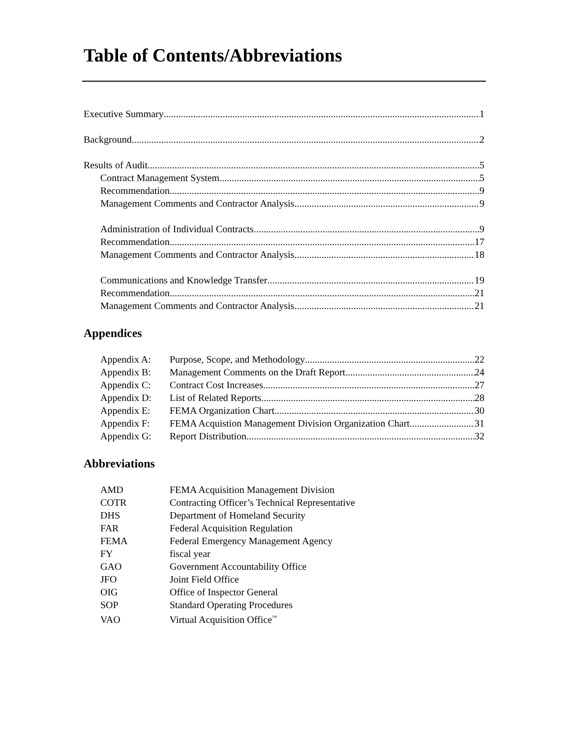Table of Contents/Abbreviations
Executive Summary 1
Background 2
Results of Audit 5
Contract Management System 5
Recommendation 9
Management Comments and Contractor Analysis 9
Administration of Individual Contracts 9
Recommendation 17
Management Comments and Contractor Analysis 18
Communications and Knowledge Transfer 19
Recommendation 21
Management Comments and Contractor Analysis 21
Appendices
Appendix A: Purpose, Scope, and Methodology 22
Appendix B: Management Comments on the Draft Report 24
Appendix C: Contract Cost Increases 27
Appendix D: List of Related Reports 28
Appendix E: FEMA Organization Chart 30
Appendix F: FEMA Acquistion Management Division Organization Chart 31
Appendix G: Report Distribution 32
Abbreviations
AMD FEMA Acquisition Management Division
COTR Contracting Officer’s Technical Representative
DHS Department of Homeland Security
FAR Federal Acquisition Regulation
FEMA Federal Emergency Management Agency
FY fiscal year
GAO Government Accountability Office
JFO Joint Field Office
OIG Office of Inspector General
SOP Standard Operating Procedures
VAO Virtual Acquisition Office<sup>™</sup>